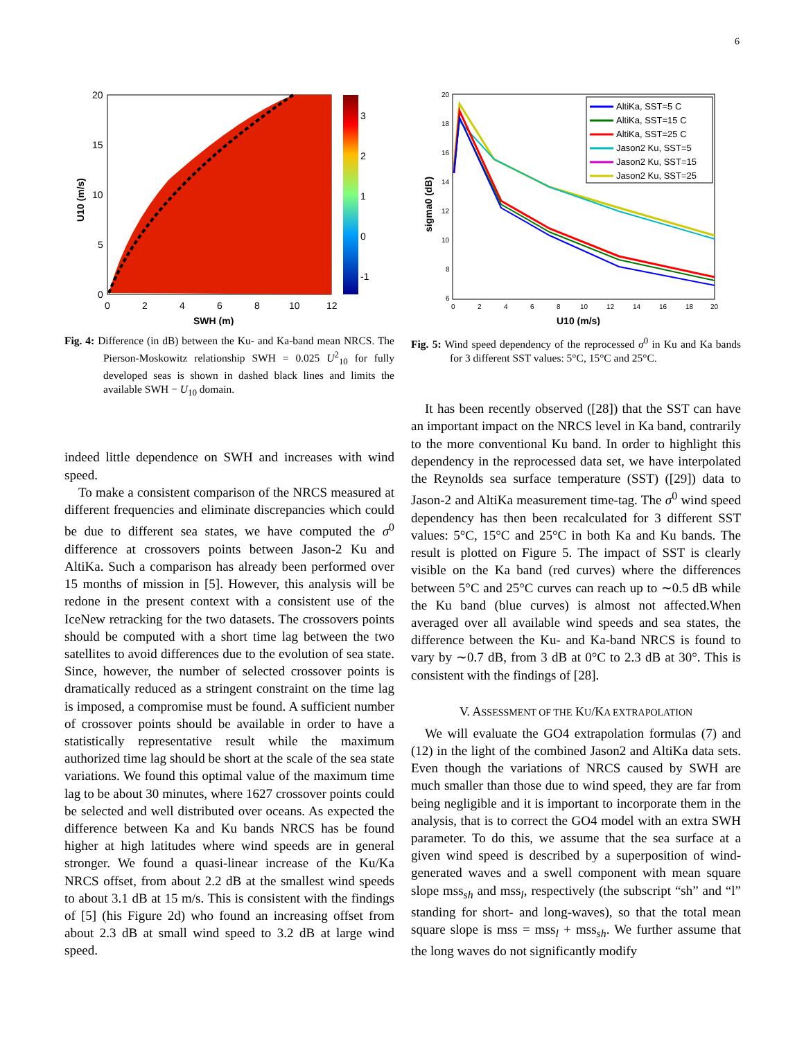6
20
15
10
5
0
0
2
4
6
8
10
12
3
2
1
0
-1
SWH (m)
U10 (m/s)
Fig. 4: Difference (in dB) between the Ku- and Ka-band mean NRCS. The Pierson-Moskowitz relationship SWH = 0.025 U<sup>2</sup><sub>10</sub> for fully developed seas is shown in dashed black lines and limits the available SWH − U<sub>10</sub> domain.
indeed little dependence on SWH and increases with wind speed.
To make a consistent comparison of the NRCS measured at different frequencies and eliminate discrepancies which could be due to different sea states, we have computed the σ<sup>0</sup> difference at crossovers points between Jason-2 Ku and AltiKa. Such a comparison has already been performed over 15 months of mission in [5]. However, this analysis will be redone in the present context with a consistent use of the IceNew retracking for the two datasets. The crossovers points should be computed with a short time lag between the two satellites to avoid differences due to the evolution of sea state. Since, however, the number of selected crossover points is dramatically reduced as a stringent constraint on the time lag is imposed, a compromise must be found. A sufficient number of crossover points should be available in order to have a statistically representative result while the maximum authorized time lag should be short at the scale of the sea state variations. We found this optimal value of the maximum time lag to be about 30 minutes, where 1627 crossover points could be selected and well distributed over oceans. As expected the difference between Ka and Ku bands NRCS has be found higher at high latitudes where wind speeds are in general stronger. We found a quasi-linear increase of the Ku/Ka NRCS offset, from about 2.2 dB at the smallest wind speeds to about 3.1 dB at 15 m/s. This is consistent with the findings of [5] (his Figure 2d) who found an increasing offset from about 2.3 dB at small wind speed to 3.2 dB at large wind speed.
AltiKa, SST=5 C
AltiKa, SST=15 C
AltiKa, SST=25 C
Jason2 Ku, SST=5
Jason2 Ku, SST=15
Jason2 Ku, SST=25
20
18
16
14
12
10
8
6
0
2
4
6
8
10
12
14
16
18
20
U10 (m/s)
sigma0 (dB)
Fig. 5: Wind speed dependency of the reprocessed σ<sup>0</sup> in Ku and Ka bands for 3 different SST values: 5°C, 15°C and 25°C.
It has been recently observed ([28]) that the SST can have an important impact on the NRCS level in Ka band, contrarily to the more conventional Ku band. In order to highlight this dependency in the reprocessed data set, we have interpolated the Reynolds sea surface temperature (SST) ([29]) data to Jason-2 and AltiKa measurement time-tag. The σ<sup>0</sup> wind speed dependency has then been recalculated for 3 different SST values: 5°C, 15°C and 25°C in both Ka and Ku bands. The result is plotted on Figure 5. The impact of SST is clearly visible on the Ka band (red curves) where the differences between 5°C and 25°C curves can reach up to ∼0.5 dB while the Ku band (blue curves) is almost not affected.When averaged over all available wind speeds and sea states, the difference between the Ku- and Ka-band NRCS is found to vary by ∼0.7 dB, from 3 dB at 0°C to 2.3 dB at 30°. This is consistent with the findings of [28].
V. ASSESSMENT OF THE KU/KA EXTRAPOLATION
We will evaluate the GO4 extrapolation formulas (7) and (12) in the light of the combined Jason2 and AltiKa data sets. Even though the variations of NRCS caused by SWH are much smaller than those due to wind speed, they are far from being negligible and it is important to incorporate them in the analysis, that is to correct the GO4 model with an extra SWH parameter. To do this, we assume that the sea surface at a given wind speed is described by a superposition of wind-generated waves and a swell component with mean square slope mss<sub>sh</sub> and mss<sub>l</sub>, respectively (the subscript “sh” and “l” standing for short- and long-waves), so that the total mean square slope is mss = mss<sub>l</sub> + mss<sub>sh</sub>. We further assume that the long waves do not significantly modify